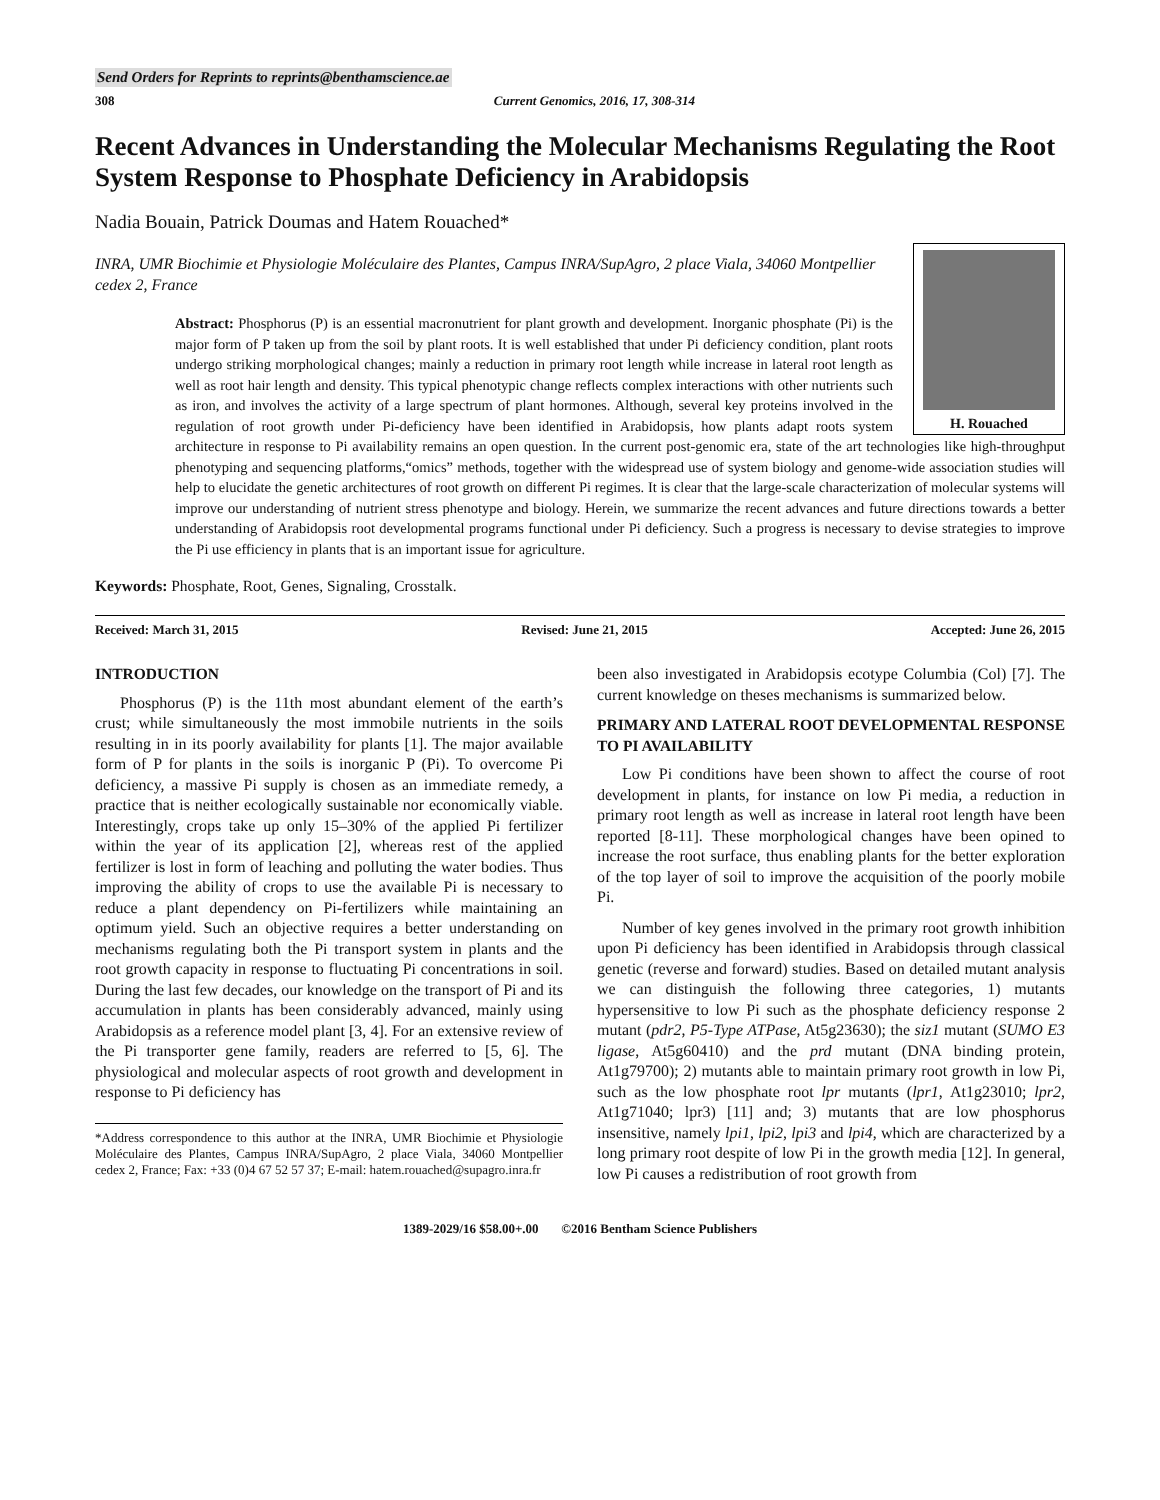Send Orders for Reprints to reprints@benthamscience.ae
308 Current Genomics, 2016, 17, 308-314
Recent Advances in Understanding the Molecular Mechanisms Regulating the Root System Response to Phosphate Deficiency in Arabidopsis
Nadia Bouain, Patrick Doumas and Hatem Rouached*
INRA, UMR Biochimie et Physiologie Moléculaire des Plantes, Campus INRA/SupAgro, 2 place Viala, 34060 Montpellier cedex 2, France
H. Rouached
Abstract: Phosphorus (P) is an essential macronutrient for plant growth and development. Inorganic phosphate (Pi) is the major form of P taken up from the soil by plant roots. It is well established that under Pi deficiency condition, plant roots undergo striking morphological changes; mainly a reduction in primary root length while increase in lateral root length as well as root hair length and density. This typical phenotypic change reflects complex interactions with other nutrients such as iron, and involves the activity of a large spectrum of plant hormones. Although, several key proteins involved in the regulation of root growth under Pi-deficiency have been identified in Arabidopsis, how plants adapt roots system architecture in response to Pi availability remains an open question. In the current post-genomic era, state of the art technologies like high-throughput phenotyping and sequencing platforms,“omics” methods, together with the widespread use of system biology and genome-wide association studies will help to elucidate the genetic architectures of root growth on different Pi regimes. It is clear that the large-scale characterization of molecular systems will improve our understanding of nutrient stress phenotype and biology. Herein, we summarize the recent advances and future directions towards a better understanding of Arabidopsis root developmental programs functional under Pi deficiency. Such a progress is necessary to devise strategies to improve the Pi use efficiency in plants that is an important issue for agriculture.
Keywords: Phosphate, Root, Genes, Signaling, Crosstalk.
Received: March 31, 2015 Revised: June 21, 2015 Accepted: June 26, 2015
INTRODUCTION
Phosphorus (P) is the 11th most abundant element of the earth’s crust; while simultaneously the most immobile nutrients in the soils resulting in in its poorly availability for plants [1]. The major available form of P for plants in the soils is inorganic P (Pi). To overcome Pi deficiency, a massive Pi supply is chosen as an immediate remedy, a practice that is neither ecologically sustainable nor economically viable. Interestingly, crops take up only 15–30% of the applied Pi fertilizer within the year of its application [2], whereas rest of the applied fertilizer is lost in form of leaching and polluting the water bodies. Thus improving the ability of crops to use the available Pi is necessary to reduce a plant dependency on Pi-fertilizers while maintaining an optimum yield. Such an objective requires a better understanding on mechanisms regulating both the Pi transport system in plants and the root growth capacity in response to fluctuating Pi concentrations in soil. During the last few decades, our knowledge on the transport of Pi and its accumulation in plants has been considerably advanced, mainly using Arabidopsis as a reference model plant [3, 4]. For an extensive review of the Pi transporter gene family, readers are referred to [5, 6]. The physiological and molecular aspects of root growth and development in response to Pi deficiency has
*Address correspondence to this author at the INRA, UMR Biochimie et Physiologie Moléculaire des Plantes, Campus INRA/SupAgro, 2 place Viala, 34060 Montpellier cedex 2, France; Fax: +33 (0)4 67 52 57 37; E-mail: hatem.rouached@supagro.inra.fr
been also investigated in Arabidopsis ecotype Columbia (Col) [7]. The current knowledge on theses mechanisms is summarized below.
PRIMARY AND LATERAL ROOT DEVELOPMENTAL RESPONSE TO PI AVAILABILITY
Low Pi conditions have been shown to affect the course of root development in plants, for instance on low Pi media, a reduction in primary root length as well as increase in lateral root length have been reported [8-11]. These morphological changes have been opined to increase the root surface, thus enabling plants for the better exploration of the top layer of soil to improve the acquisition of the poorly mobile Pi.
Number of key genes involved in the primary root growth inhibition upon Pi deficiency has been identified in Arabidopsis through classical genetic (reverse and forward) studies. Based on detailed mutant analysis we can distinguish the following three categories, 1) mutants hypersensitive to low Pi such as the phosphate deficiency response 2 mutant (pdr2, P5-Type ATPase, At5g23630); the siz1 mutant (SUMO E3 ligase, At5g60410) and the prd mutant (DNA binding protein, At1g79700); 2) mutants able to maintain primary root growth in low Pi, such as the low phosphate root lpr mutants (lpr1, At1g23010; lpr2, At1g71040; lpr3) [11] and; 3) mutants that are low phosphorus insensitive, namely lpi1, lpi2, lpi3 and lpi4, which are characterized by a long primary root despite of low Pi in the growth media [12]. In general, low Pi causes a redistribution of root growth from
1389-2029/16 $58.00+.00 ©2016 Bentham Science Publishers